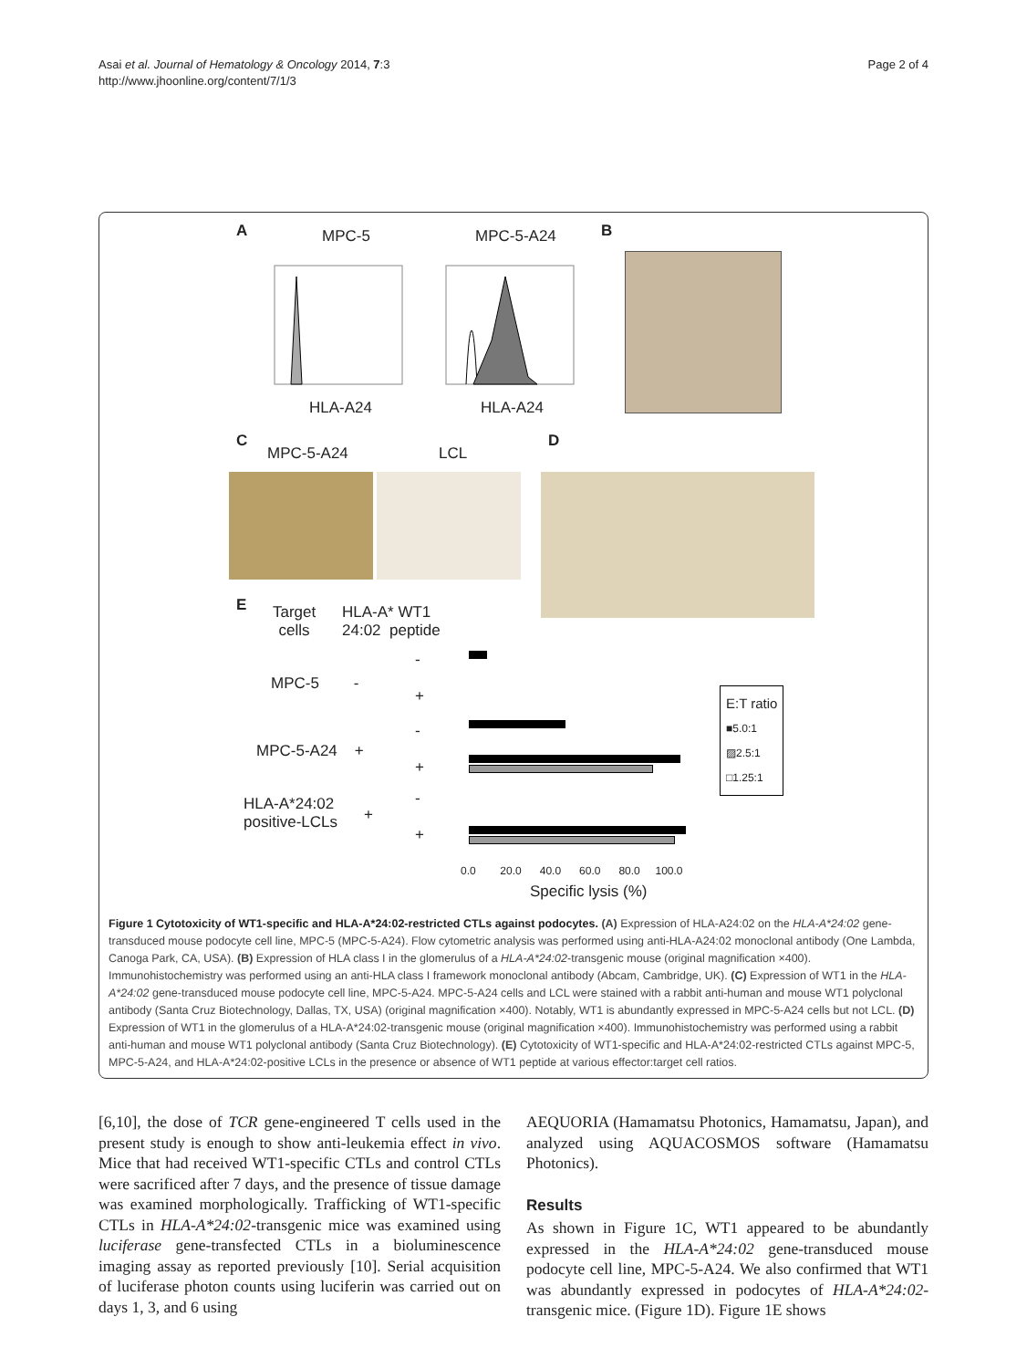Asai et al. Journal of Hematology & Oncology 2014, 7:3
http://www.jhoonline.org/content/7/1/3
Page 2 of 4
A MPC-5 MPC-5-A24 B
HLA-A24 HLA-A24
C
MPC-5-A24 LCL
D
E
Target
cells
HLA-A* WT1
24:02 peptide
MPC-5 -
MPC-5-A24 +
HLA-A*24:02
positive-LCLs
+
-
+
-
+
-
+
E:T ratio
■5.0:1
▨2.5:1
□1.25:1
0.0 20.0 40.0 60.0 80.0 100.0
Specific lysis (%)
Figure 1 Cytotoxicity of WT1-specific and HLA-A*24:02-restricted CTLs against podocytes. (A) Expression of HLA-A24:02 on the HLA-A*24:02 gene-transduced mouse podocyte cell line, MPC-5 (MPC-5-A24). Flow cytometric analysis was performed using anti-HLA-A24:02 monoclonal antibody (One Lambda, Canoga Park, CA, USA). (B) Expression of HLA class I in the glomerulus of a HLA-A*24:02-transgenic mouse (original magnification ×400). Immunohistochemistry was performed using an anti-HLA class I framework monoclonal antibody (Abcam, Cambridge, UK). (C) Expression of WT1 in the HLA-A*24:02 gene-transduced mouse podocyte cell line, MPC-5-A24. MPC-5-A24 cells and LCL were stained with a rabbit anti-human and mouse WT1 polyclonal antibody (Santa Cruz Biotechnology, Dallas, TX, USA) (original magnification ×400). Notably, WT1 is abundantly expressed in MPC-5-A24 cells but not LCL. (D) Expression of WT1 in the glomerulus of a HLA-A*24:02-transgenic mouse (original magnification ×400). Immunohistochemistry was performed using a rabbit anti-human and mouse WT1 polyclonal antibody (Santa Cruz Biotechnology). (E) Cytotoxicity of WT1-specific and HLA-A*24:02-restricted CTLs against MPC-5, MPC-5-A24, and HLA-A*24:02-positive LCLs in the presence or absence of WT1 peptide at various effector:target cell ratios.
[6,10], the dose of TCR gene-engineered T cells used in the present study is enough to show anti-leukemia effect in vivo. Mice that had received WT1-specific CTLs and control CTLs were sacrificed after 7 days, and the presence of tissue damage was examined morphologically. Trafficking of WT1-specific CTLs in HLA-A*24:02-transgenic mice was examined using luciferase gene-transfected CTLs in a bioluminescence imaging assay as reported previously [10]. Serial acquisition of luciferase photon counts using luciferin was carried out on days 1, 3, and 6 using
AEQUORIA (Hamamatsu Photonics, Hamamatsu, Japan), and analyzed using AQUACOSMOS software (Hamamatsu Photonics).
Results
As shown in Figure 1C, WT1 appeared to be abundantly expressed in the HLA-A*24:02 gene-transduced mouse podocyte cell line, MPC-5-A24. We also confirmed that WT1 was abundantly expressed in podocytes of HLA-A*24:02-transgenic mice. (Figure 1D). Figure 1E shows